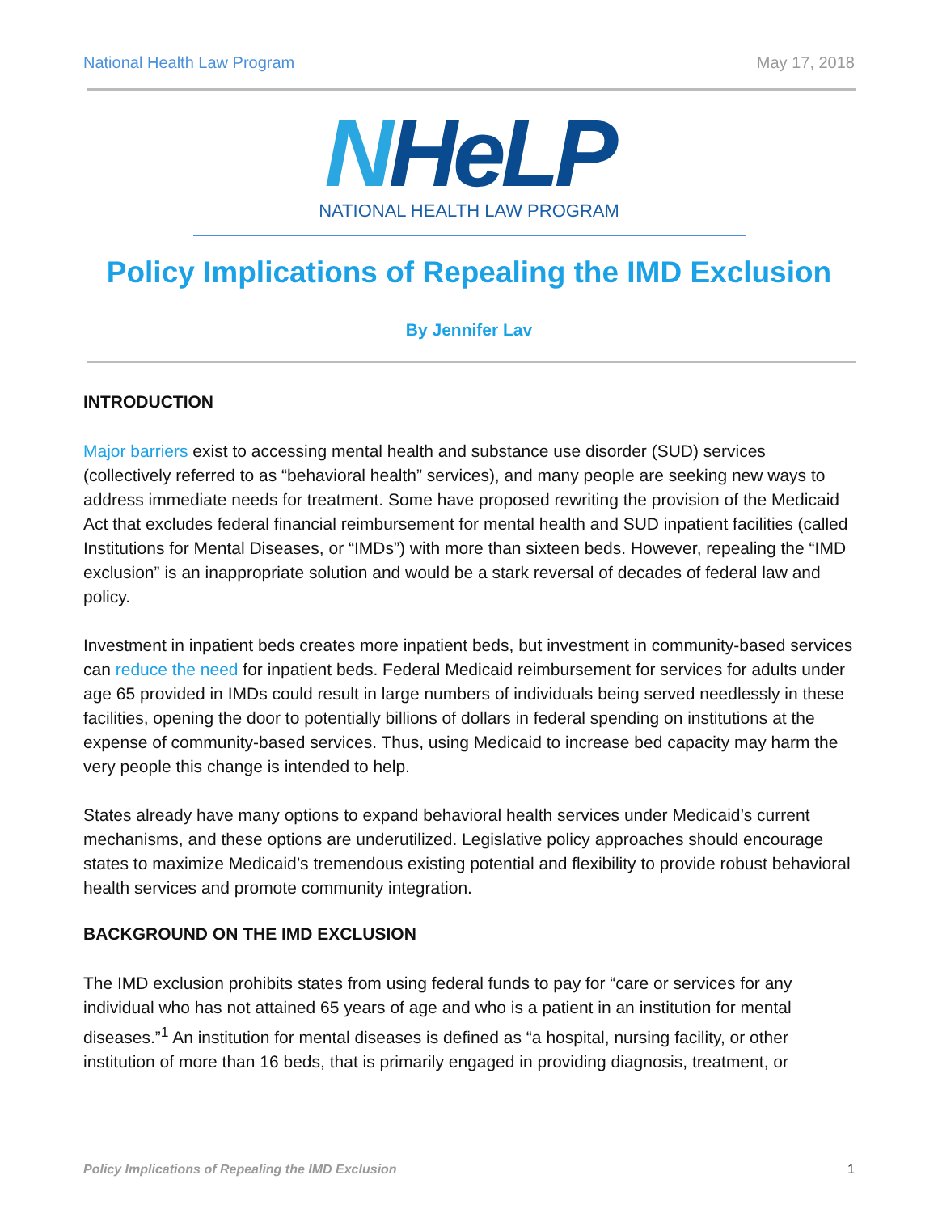National Health Law Program May 17, 2018
NHeLP
NATIONAL HEALTH LAW PROGRAM
Policy Implications of Repealing the IMD Exclusion
By Jennifer Lav
INTRODUCTION
Major barriers exist to accessing mental health and substance use disorder (SUD) services (collectively referred to as “behavioral health” services), and many people are seeking new ways to address immediate needs for treatment. Some have proposed rewriting the provision of the Medicaid Act that excludes federal financial reimbursement for mental health and SUD inpatient facilities (called Institutions for Mental Diseases, or “IMDs”) with more than sixteen beds. However, repealing the “IMD exclusion” is an inappropriate solution and would be a stark reversal of decades of federal law and policy.
Investment in inpatient beds creates more inpatient beds, but investment in community-based services can reduce the need for inpatient beds. Federal Medicaid reimbursement for services for adults under age 65 provided in IMDs could result in large numbers of individuals being served needlessly in these facilities, opening the door to potentially billions of dollars in federal spending on institutions at the expense of community-based services. Thus, using Medicaid to increase bed capacity may harm the very people this change is intended to help.
States already have many options to expand behavioral health services under Medicaid’s current mechanisms, and these options are underutilized. Legislative policy approaches should encourage states to maximize Medicaid’s tremendous existing potential and flexibility to provide robust behavioral health services and promote community integration.
BACKGROUND ON THE IMD EXCLUSION
The IMD exclusion prohibits states from using federal funds to pay for “care or services for any individual who has not attained 65 years of age and who is a patient in an institution for mental diseases.”<sup>1</sup> An institution for mental diseases is defined as “a hospital, nursing facility, or other institution of more than 16 beds, that is primarily engaged in providing diagnosis, treatment, or
Policy Implications of Repealing the IMD Exclusion 1